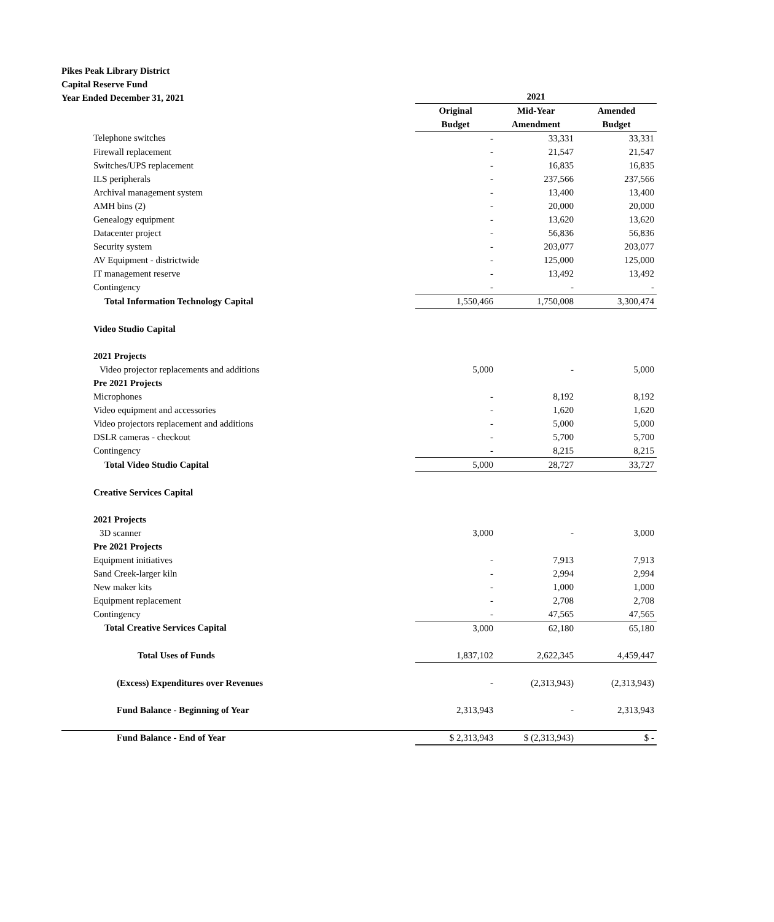Pikes Peak Library District
Capital Reserve Fund
Year Ended December 31, 2021
| | 2021 | | |
| | Original | Mid-Year | Amended |
| | Budget | Amendment | Budget |
| Telephone switches | - | 33,331 | 33,331 |
| Firewall replacement | - | 21,547 | 21,547 |
| Switches/UPS replacement | - | 16,835 | 16,835 |
| ILS peripherals | - | 237,566 | 237,566 |
| Archival management system | - | 13,400 | 13,400 |
| AMH bins (2) | - | 20,000 | 20,000 |
| Genealogy equipment | - | 13,620 | 13,620 |
| Datacenter project | - | 56,836 | 56,836 |
| Security system | - | 203,077 | 203,077 |
| AV Equipment - districtwide | - | 125,000 | 125,000 |
| IT management reserve | - | 13,492 | 13,492 |
| Contingency | - | - | - |
| Total Information Technology Capital | 1,550,466 | 1,750,008 | 3,300,474 |
| Video Studio Capital | | | |
| 2021 Projects | | | |
| Video projector replacements and additions | 5,000 | - | 5,000 |
| Pre 2021 Projects | | | |
| Microphones | - | 8,192 | 8,192 |
| Video equipment and accessories | - | 1,620 | 1,620 |
| Video projectors replacement and additions | - | 5,000 | 5,000 |
| DSLR cameras - checkout | - | 5,700 | 5,700 |
| Contingency | - | 8,215 | 8,215 |
| Total Video Studio Capital | 5,000 | 28,727 | 33,727 |
| Creative Services Capital | | | |
| 2021 Projects | | | |
| 3D scanner | 3,000 | - | 3,000 |
| Pre 2021 Projects | | | |
| Equipment initiatives | - | 7,913 | 7,913 |
| Sand Creek-larger kiln | - | 2,994 | 2,994 |
| New maker kits | - | 1,000 | 1,000 |
| Equipment replacement | - | 2,708 | 2,708 |
| Contingency | - | 47,565 | 47,565 |
| Total Creative Services Capital | 3,000 | 62,180 | 65,180 |
| Total Uses of Funds | 1,837,102 | 2,622,345 | 4,459,447 |
| (Excess) Expenditures over Revenues | - | (2,313,943) | (2,313,943) |
| Fund Balance - Beginning of Year | 2,313,943 | - | 2,313,943 |
| Fund Balance - End of Year | $ 2,313,943 | $ (2,313,943) | $ - |